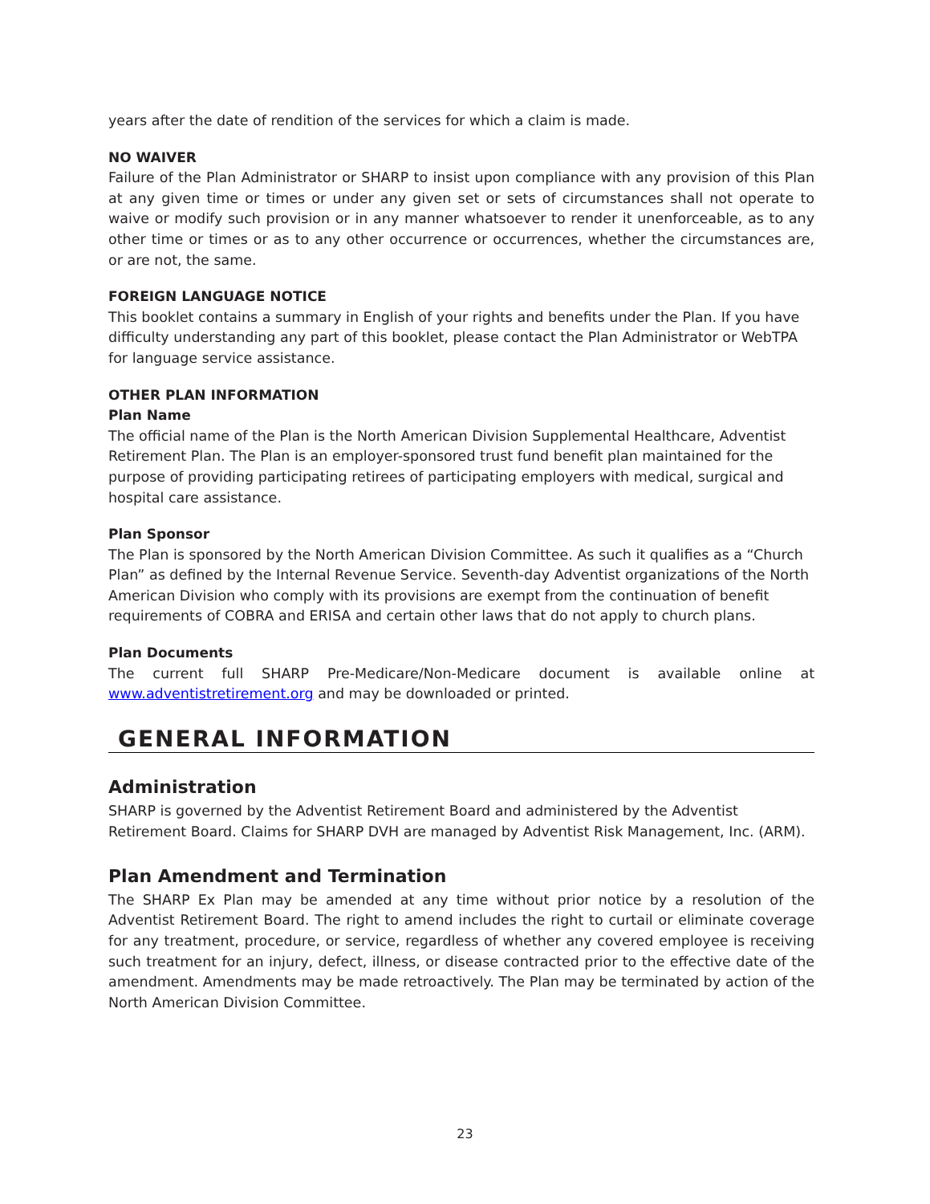years after the date of rendition of the services for which a claim is made.
NO WAIVER
Failure of the Plan Administrator or SHARP to insist upon compliance with any provision of this Plan at any given time or times or under any given set or sets of circumstances shall not operate to waive or modify such provision or in any manner whatsoever to render it unenforceable, as to any other time or times or as to any other occurrence or occurrences, whether the circumstances are, or are not, the same.
FOREIGN LANGUAGE NOTICE
This booklet contains a summary in English of your rights and benefits under the Plan. If you have difficulty understanding any part of this booklet, please contact the Plan Administrator or WebTPA for language service assistance.
OTHER PLAN INFORMATION
Plan Name
The official name of the Plan is the North American Division Supplemental Healthcare, Adventist Retirement Plan. The Plan is an employer-sponsored trust fund benefit plan maintained for the purpose of providing participating retirees of participating employers with medical, surgical and hospital care assistance.
Plan Sponsor
The Plan is sponsored by the North American Division Committee. As such it qualifies as a “Church Plan” as defined by the Internal Revenue Service. Seventh-day Adventist organizations of the North American Division who comply with its provisions are exempt from the continuation of benefit requirements of COBRA and ERISA and certain other laws that do not apply to church plans.
Plan Documents
The current full SHARP Pre-Medicare/Non-Medicare document is available online at www.adventistretirement.org and may be downloaded or printed.
GENERAL INFORMATION
Administration
SHARP is governed by the Adventist Retirement Board and administered by the Adventist Retirement Board. Claims for SHARP DVH are managed by Adventist Risk Management, Inc. (ARM).
Plan Amendment and Termination
The SHARP Ex Plan may be amended at any time without prior notice by a resolution of the Adventist Retirement Board. The right to amend includes the right to curtail or eliminate coverage for any treatment, procedure, or service, regardless of whether any covered employee is receiving such treatment for an injury, defect, illness, or disease contracted prior to the effective date of the amendment. Amendments may be made retroactively. The Plan may be terminated by action of the North American Division Committee.
23